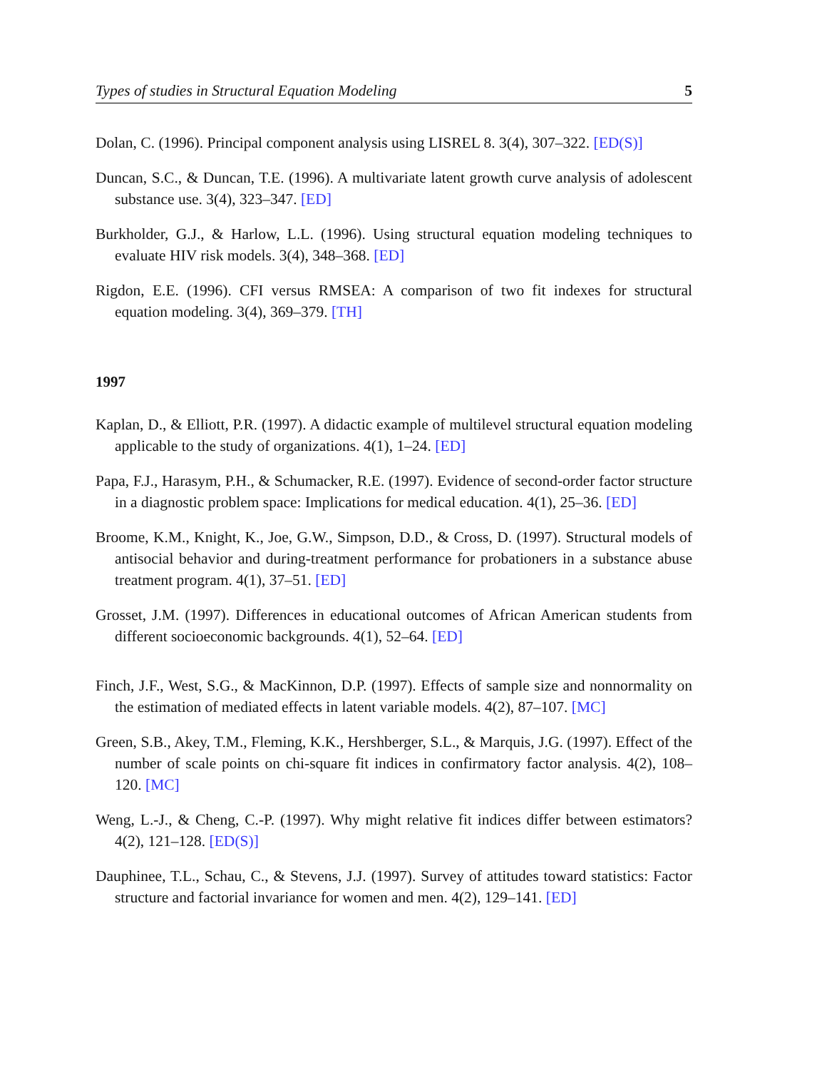Types of studies in Structural Equation Modeling 5
Dolan, C. (1996). Principal component analysis using LISREL 8. 3(4), 307–322. [ED(S)]
Duncan, S.C., & Duncan, T.E. (1996). A multivariate latent growth curve analysis of adolescent substance use. 3(4), 323–347. [ED]
Burkholder, G.J., & Harlow, L.L. (1996). Using structural equation modeling techniques to evaluate HIV risk models. 3(4), 348–368. [ED]
Rigdon, E.E. (1996). CFI versus RMSEA: A comparison of two fit indexes for structural equation modeling. 3(4), 369–379. [TH]
1997
Kaplan, D., & Elliott, P.R. (1997). A didactic example of multilevel structural equation modeling applicable to the study of organizations. 4(1), 1–24. [ED]
Papa, F.J., Harasym, P.H., & Schumacker, R.E. (1997). Evidence of second-order factor structure in a diagnostic problem space: Implications for medical education. 4(1), 25–36. [ED]
Broome, K.M., Knight, K., Joe, G.W., Simpson, D.D., & Cross, D. (1997). Structural models of antisocial behavior and during-treatment performance for probationers in a substance abuse treatment program. 4(1), 37–51. [ED]
Grosset, J.M. (1997). Differences in educational outcomes of African American students from different socioeconomic backgrounds. 4(1), 52–64. [ED]
Finch, J.F., West, S.G., & MacKinnon, D.P. (1997). Effects of sample size and nonnormality on the estimation of mediated effects in latent variable models. 4(2), 87–107. [MC]
Green, S.B., Akey, T.M., Fleming, K.K., Hershberger, S.L., & Marquis, J.G. (1997). Effect of the number of scale points on chi-square fit indices in confirmatory factor analysis. 4(2), 108–120. [MC]
Weng, L.-J., & Cheng, C.-P. (1997). Why might relative fit indices differ between estimators? 4(2), 121–128. [ED(S)]
Dauphinee, T.L., Schau, C., & Stevens, J.J. (1997). Survey of attitudes toward statistics: Factor structure and factorial invariance for women and men. 4(2), 129–141. [ED]